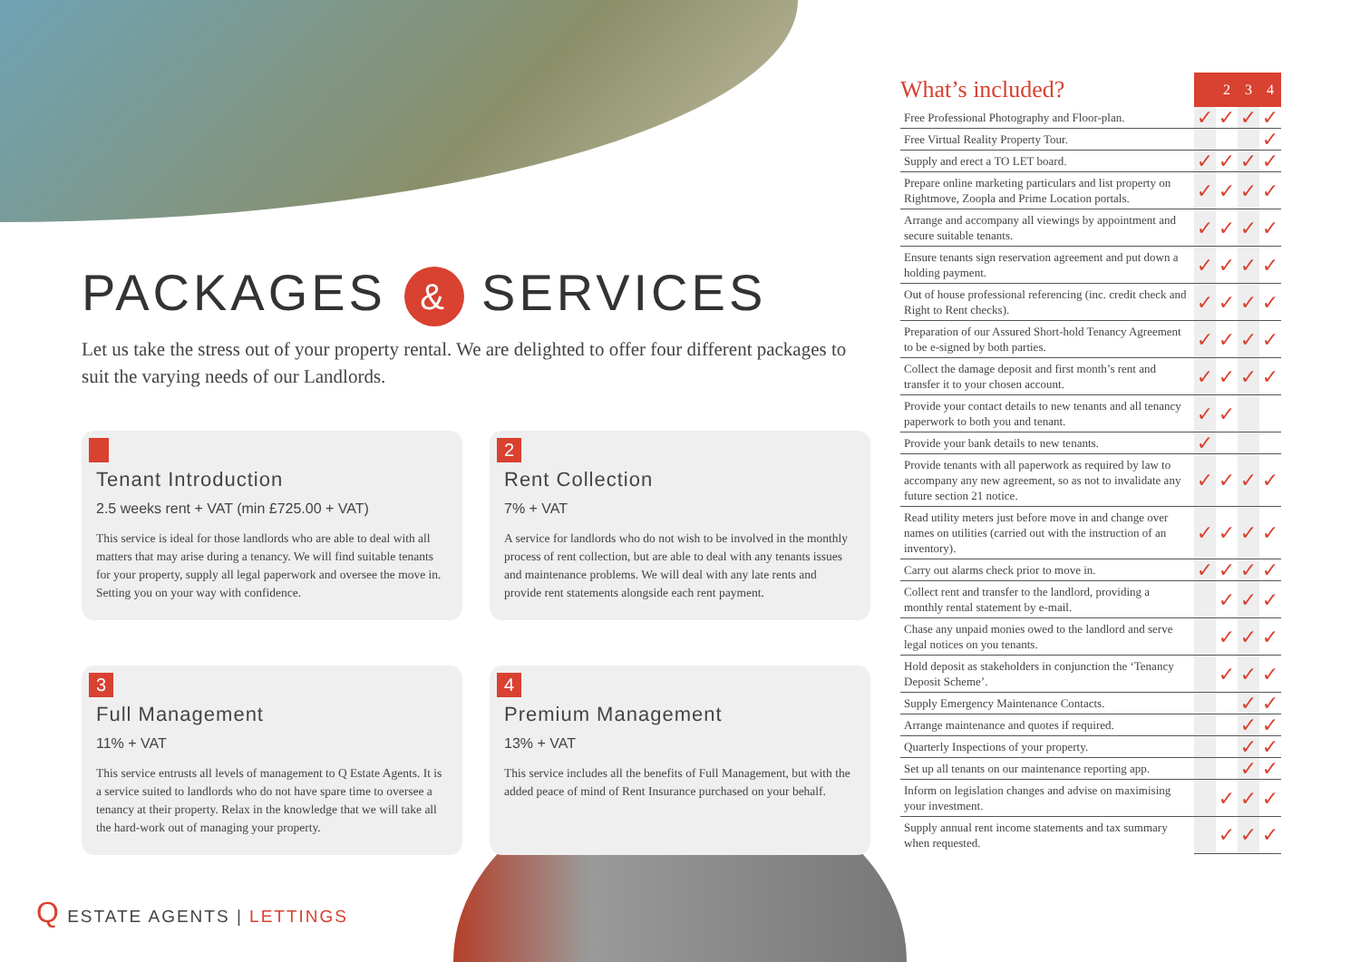PACKAGES & SERVICES
Let us take the stress out of your property rental. We are delighted to offer four different packages to suit the varying needs of our Landlords.
Tenant Introduction
2.5 weeks rent + VAT (min £725.00 + VAT)
This service is ideal for those landlords who are able to deal with all matters that may arise during a tenancy. We will find suitable tenants for your property, supply all legal paperwork and oversee the move in. Setting you on your way with confidence.
2
Rent Collection
7% + VAT
A service for landlords who do not wish to be involved in the monthly process of rent collection, but are able to deal with any tenants issues and maintenance problems. We will deal with any late rents and provide rent statements alongside each rent payment.
3
Full Management
11% + VAT
This service entrusts all levels of management to Q Estate Agents. It is a service suited to landlords who do not have spare time to oversee a tenancy at their property. Relax in the knowledge that we will take all the hard-work out of managing your property.
4
Premium Management
13% + VAT
This service includes all the benefits of Full Management, but with the added peace of mind of Rent Insurance purchased on your behalf.
Q ESTATE AGENTS | LETTINGS
| What’s included? | | 2 | 3 | 4 |
| --- | --- | --- | --- | --- |
| Free Professional Photography and Floor-plan. | ✓ | ✓ | ✓ | ✓ |
| Free Virtual Reality Property Tour. | | | | ✓ |
| Supply and erect a TO LET board. | ✓ | ✓ | ✓ | ✓ |
| Prepare online marketing particulars and list property on Rightmove, Zoopla and Prime Location portals. | ✓ | ✓ | ✓ | ✓ |
| Arrange and accompany all viewings by appointment and secure suitable tenants. | ✓ | ✓ | ✓ | ✓ |
| Ensure tenants sign reservation agreement and put down a holding payment. | ✓ | ✓ | ✓ | ✓ |
| Out of house professional referencing (inc. credit check and Right to Rent checks). | ✓ | ✓ | ✓ | ✓ |
| Preparation of our Assured Short-hold Tenancy Agreement to be e-signed by both parties. | ✓ | ✓ | ✓ | ✓ |
| Collect the damage deposit and first month’s rent and transfer it to your chosen account. | ✓ | ✓ | ✓ | ✓ |
| Provide your contact details to new tenants and all tenancy paperwork to both you and tenant. | ✓ | ✓ | | |
| Provide your bank details to new tenants. | ✓ | | | |
| Provide tenants with all paperwork as required by law to accompany any new agreement, so as not to invalidate any future section 21 notice. | ✓ | ✓ | ✓ | ✓ |
| Read utility meters just before move in and change over names on utilities (carried out with the instruction of an inventory). | ✓ | ✓ | ✓ | ✓ |
| Carry out alarms check prior to move in. | ✓ | ✓ | ✓ | ✓ |
| Collect rent and transfer to the landlord, providing a monthly rental statement by e-mail. | | ✓ | ✓ | ✓ |
| Chase any unpaid monies owed to the landlord and serve legal notices on you tenants. | | ✓ | ✓ | ✓ |
| Hold deposit as stakeholders in conjunction the ‘Tenancy Deposit Scheme’. | | ✓ | ✓ | ✓ |
| Supply Emergency Maintenance Contacts. | | | ✓ | ✓ |
| Arrange maintenance and quotes if required. | | | ✓ | ✓ |
| Quarterly Inspections of your property. | | | ✓ | ✓ |
| Set up all tenants on our maintenance reporting app. | | | ✓ | ✓ |
| Inform on legislation changes and advise on maximising your investment. | | ✓ | ✓ | ✓ |
| Supply annual rent income statements and tax summary when requested. | | ✓ | ✓ | ✓ |